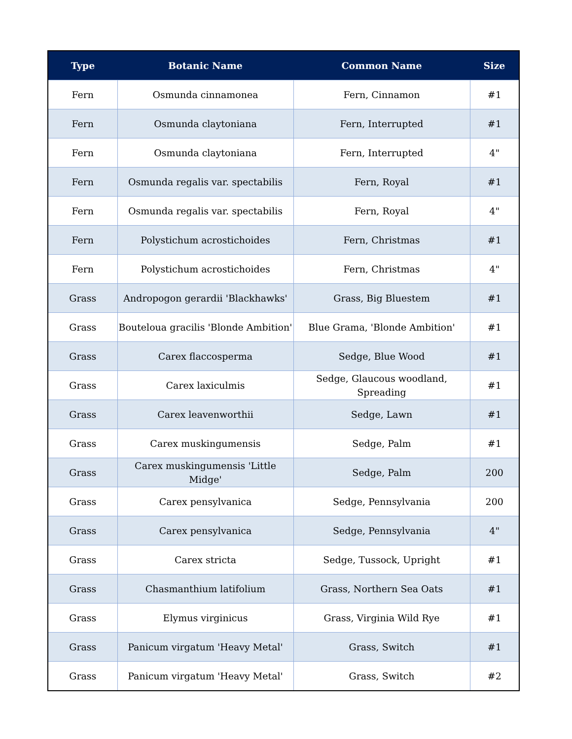| Type | Botanic Name | Common Name | Size |
| --- | --- | --- | --- |
| Fern | Osmunda cinnamonea | Fern, Cinnamon | #1 |
| Fern | Osmunda claytoniana | Fern, Interrupted | #1 |
| Fern | Osmunda claytoniana | Fern, Interrupted | 4" |
| Fern | Osmunda regalis var. spectabilis | Fern, Royal | #1 |
| Fern | Osmunda regalis var. spectabilis | Fern, Royal | 4" |
| Fern | Polystichum acrostichoides | Fern, Christmas | #1 |
| Fern | Polystichum acrostichoides | Fern, Christmas | 4" |
| Grass | Andropogon gerardii 'Blackhawks' | Grass, Big Bluestem | #1 |
| Grass | Bouteloua gracilis 'Blonde Ambition' | Blue Grama, 'Blonde Ambition' | #1 |
| Grass | Carex flaccosperma | Sedge, Blue Wood | #1 |
| Grass | Carex laxiculmis | Sedge, Glaucous woodland, Spreading | #1 |
| Grass | Carex leavenworthii | Sedge, Lawn | #1 |
| Grass | Carex muskingumensis | Sedge, Palm | #1 |
| Grass | Carex muskingumensis 'Little Midge' | Sedge, Palm | 200 |
| Grass | Carex pensylvanica | Sedge, Pennsylvania | 200 |
| Grass | Carex pensylvanica | Sedge, Pennsylvania | 4" |
| Grass | Carex stricta | Sedge, Tussock, Upright | #1 |
| Grass | Chasmanthium latifolium | Grass, Northern Sea Oats | #1 |
| Grass | Elymus virginicus | Grass, Virginia Wild Rye | #1 |
| Grass | Panicum virgatum 'Heavy Metal' | Grass, Switch | #1 |
| Grass | Panicum virgatum 'Heavy Metal' | Grass, Switch | #2 |